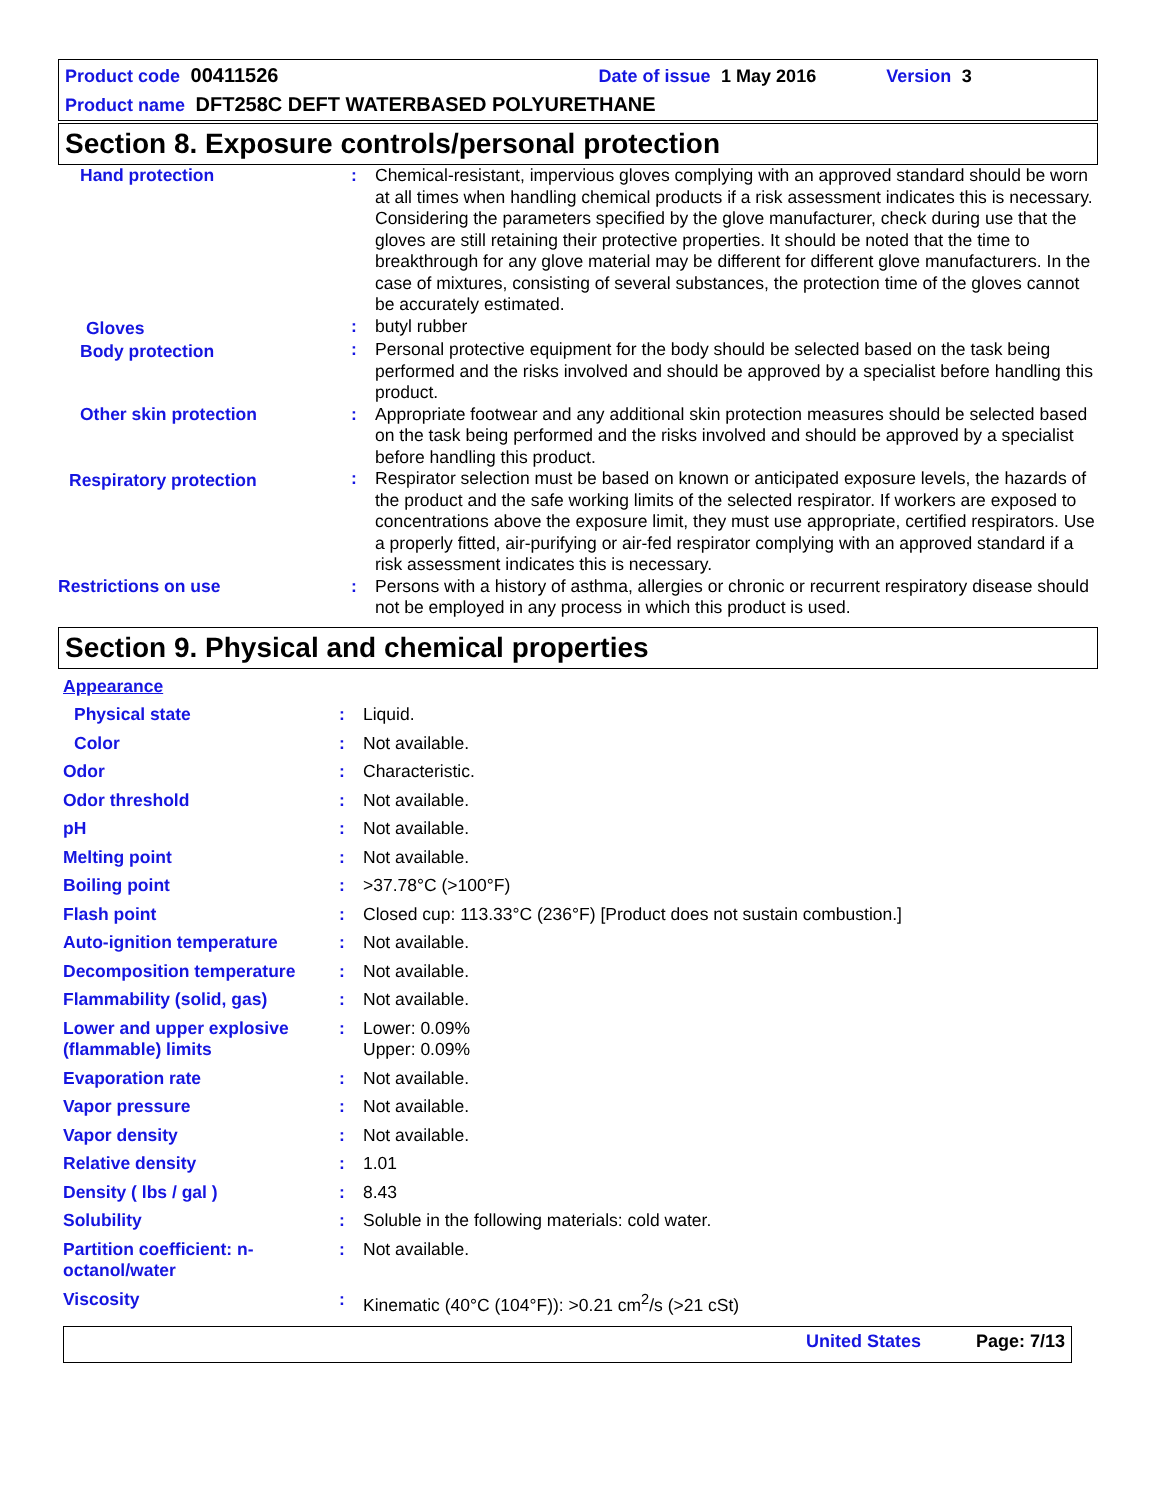Product code 00411526 Date of issue 1 May 2016 Version 3
Product name DFT258C DEFT WATERBASED POLYURETHANE
Section 8. Exposure controls/personal protection
| Hand protection | : | Chemical-resistant, impervious gloves complying with an approved standard should be worn at all times when handling chemical products if a risk assessment indicates this is necessary. Considering the parameters specified by the glove manufacturer, check during use that the gloves are still retaining their protective properties. It should be noted that the time to breakthrough for any glove material may be different for different glove manufacturers. In the case of mixtures, consisting of several substances, the protection time of the gloves cannot be accurately estimated. |
| Gloves | : | butyl rubber |
| Body protection | : | Personal protective equipment for the body should be selected based on the task being performed and the risks involved and should be approved by a specialist before handling this product. |
| Other skin protection | : | Appropriate footwear and any additional skin protection measures should be selected based on the task being performed and the risks involved and should be approved by a specialist before handling this product. |
| Respiratory protection | : | Respirator selection must be based on known or anticipated exposure levels, the hazards of the product and the safe working limits of the selected respirator. If workers are exposed to concentrations above the exposure limit, they must use appropriate, certified respirators. Use a properly fitted, air-purifying or air-fed respirator complying with an approved standard if a risk assessment indicates this is necessary. |
| Restrictions on use | : | Persons with a history of asthma, allergies or chronic or recurrent respiratory disease should not be employed in any process in which this product is used. |
Section 9. Physical and chemical properties
| Appearance | | |
| Physical state | : | Liquid. |
| Color | : | Not available. |
| Odor | : | Characteristic. |
| Odor threshold | : | Not available. |
| pH | : | Not available. |
| Melting point | : | Not available. |
| Boiling point | : | >37.78°C (>100°F) |
| Flash point | : | Closed cup: 113.33°C (236°F) [Product does not sustain combustion.] |
| Auto-ignition temperature | : | Not available. |
| Decomposition temperature | : | Not available. |
| Flammability (solid, gas) | : | Not available. |
| Lower and upper explosive (flammable) limits | : | Lower: 0.09% Upper: 0.09% |
| Evaporation rate | : | Not available. |
| Vapor pressure | : | Not available. |
| Vapor density | : | Not available. |
| Relative density | : | 1.01 |
| Density ( lbs / gal ) | : | 8.43 |
| Solubility | : | Soluble in the following materials: cold water. |
| Partition coefficient: n-octanol/water | : | Not available. |
| Viscosity | : | Kinematic (40°C (104°F)): >0.21 cm<sup>2</sup>/s (>21 cSt) |
United States Page: 7/13